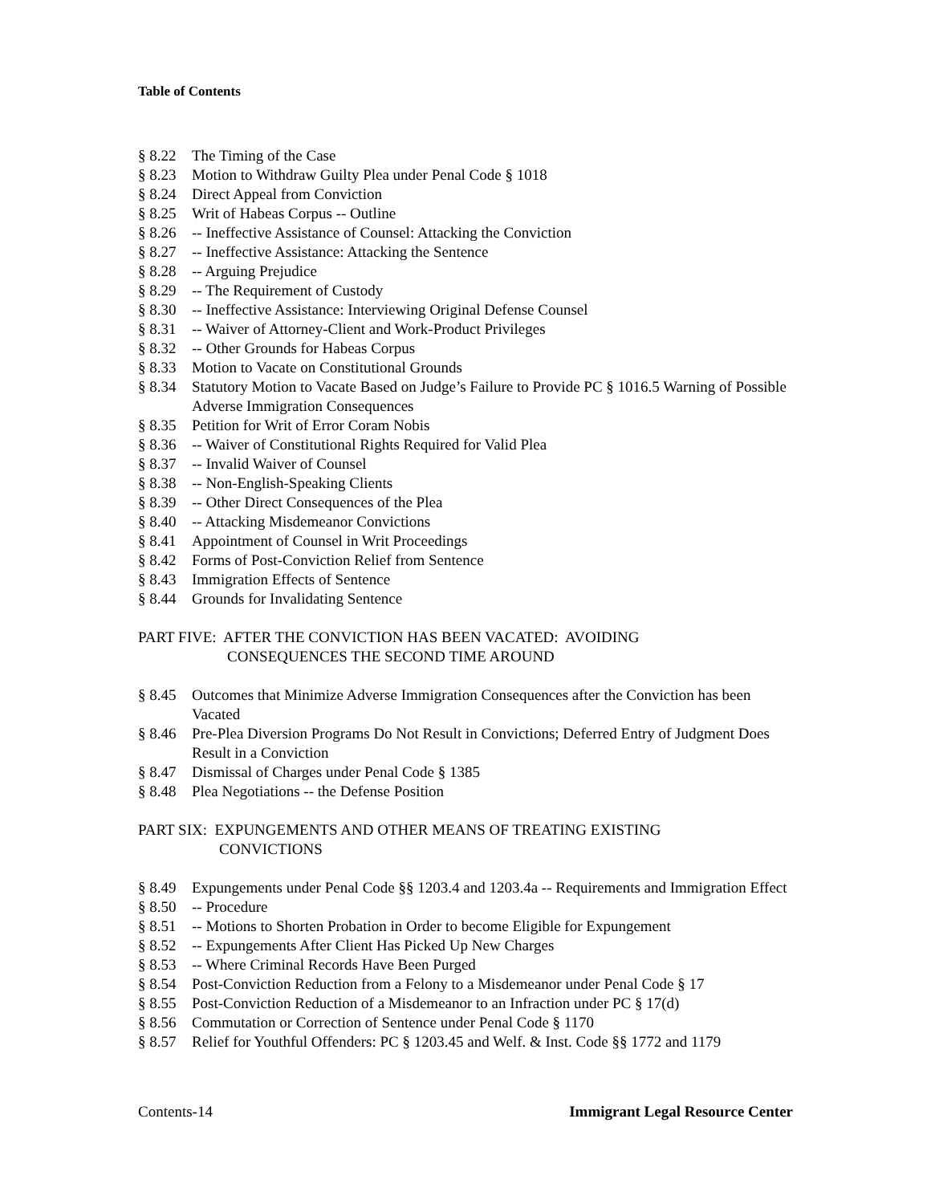Table of Contents
§ 8.22 The Timing of the Case
§ 8.23 Motion to Withdraw Guilty Plea under Penal Code § 1018
§ 8.24 Direct Appeal from Conviction
§ 8.25 Writ of Habeas Corpus -- Outline
§ 8.26 -- Ineffective Assistance of Counsel: Attacking the Conviction
§ 8.27 -- Ineffective Assistance: Attacking the Sentence
§ 8.28 -- Arguing Prejudice
§ 8.29 -- The Requirement of Custody
§ 8.30 -- Ineffective Assistance: Interviewing Original Defense Counsel
§ 8.31 -- Waiver of Attorney-Client and Work-Product Privileges
§ 8.32 -- Other Grounds for Habeas Corpus
§ 8.33 Motion to Vacate on Constitutional Grounds
§ 8.34 Statutory Motion to Vacate Based on Judge’s Failure to Provide PC § 1016.5 Warning of Possible Adverse Immigration Consequences
§ 8.35 Petition for Writ of Error Coram Nobis
§ 8.36 -- Waiver of Constitutional Rights Required for Valid Plea
§ 8.37 -- Invalid Waiver of Counsel
§ 8.38 -- Non-English-Speaking Clients
§ 8.39 -- Other Direct Consequences of the Plea
§ 8.40 -- Attacking Misdemeanor Convictions
§ 8.41 Appointment of Counsel in Writ Proceedings
§ 8.42 Forms of Post-Conviction Relief from Sentence
§ 8.43 Immigration Effects of Sentence
§ 8.44 Grounds for Invalidating Sentence
PART FIVE: AFTER THE CONVICTION HAS BEEN VACATED: AVOIDING
CONSEQUENCES THE SECOND TIME AROUND
§ 8.45 Outcomes that Minimize Adverse Immigration Consequences after the Conviction has been Vacated
§ 8.46 Pre-Plea Diversion Programs Do Not Result in Convictions; Deferred Entry of Judgment Does Result in a Conviction
§ 8.47 Dismissal of Charges under Penal Code § 1385
§ 8.48 Plea Negotiations -- the Defense Position
PART SIX: EXPUNGEMENTS AND OTHER MEANS OF TREATING EXISTING
CONVICTIONS
§ 8.49 Expungements under Penal Code §§ 1203.4 and 1203.4a -- Requirements and Immigration Effect
§ 8.50 -- Procedure
§ 8.51 -- Motions to Shorten Probation in Order to become Eligible for Expungement
§ 8.52 -- Expungements After Client Has Picked Up New Charges
§ 8.53 -- Where Criminal Records Have Been Purged
§ 8.54 Post-Conviction Reduction from a Felony to a Misdemeanor under Penal Code § 17
§ 8.55 Post-Conviction Reduction of a Misdemeanor to an Infraction under PC § 17(d)
§ 8.56 Commutation or Correction of Sentence under Penal Code § 1170
§ 8.57 Relief for Youthful Offenders: PC § 1203.45 and Welf. & Inst. Code §§ 1772 and 1179
Contents-14 Immigrant Legal Resource Center